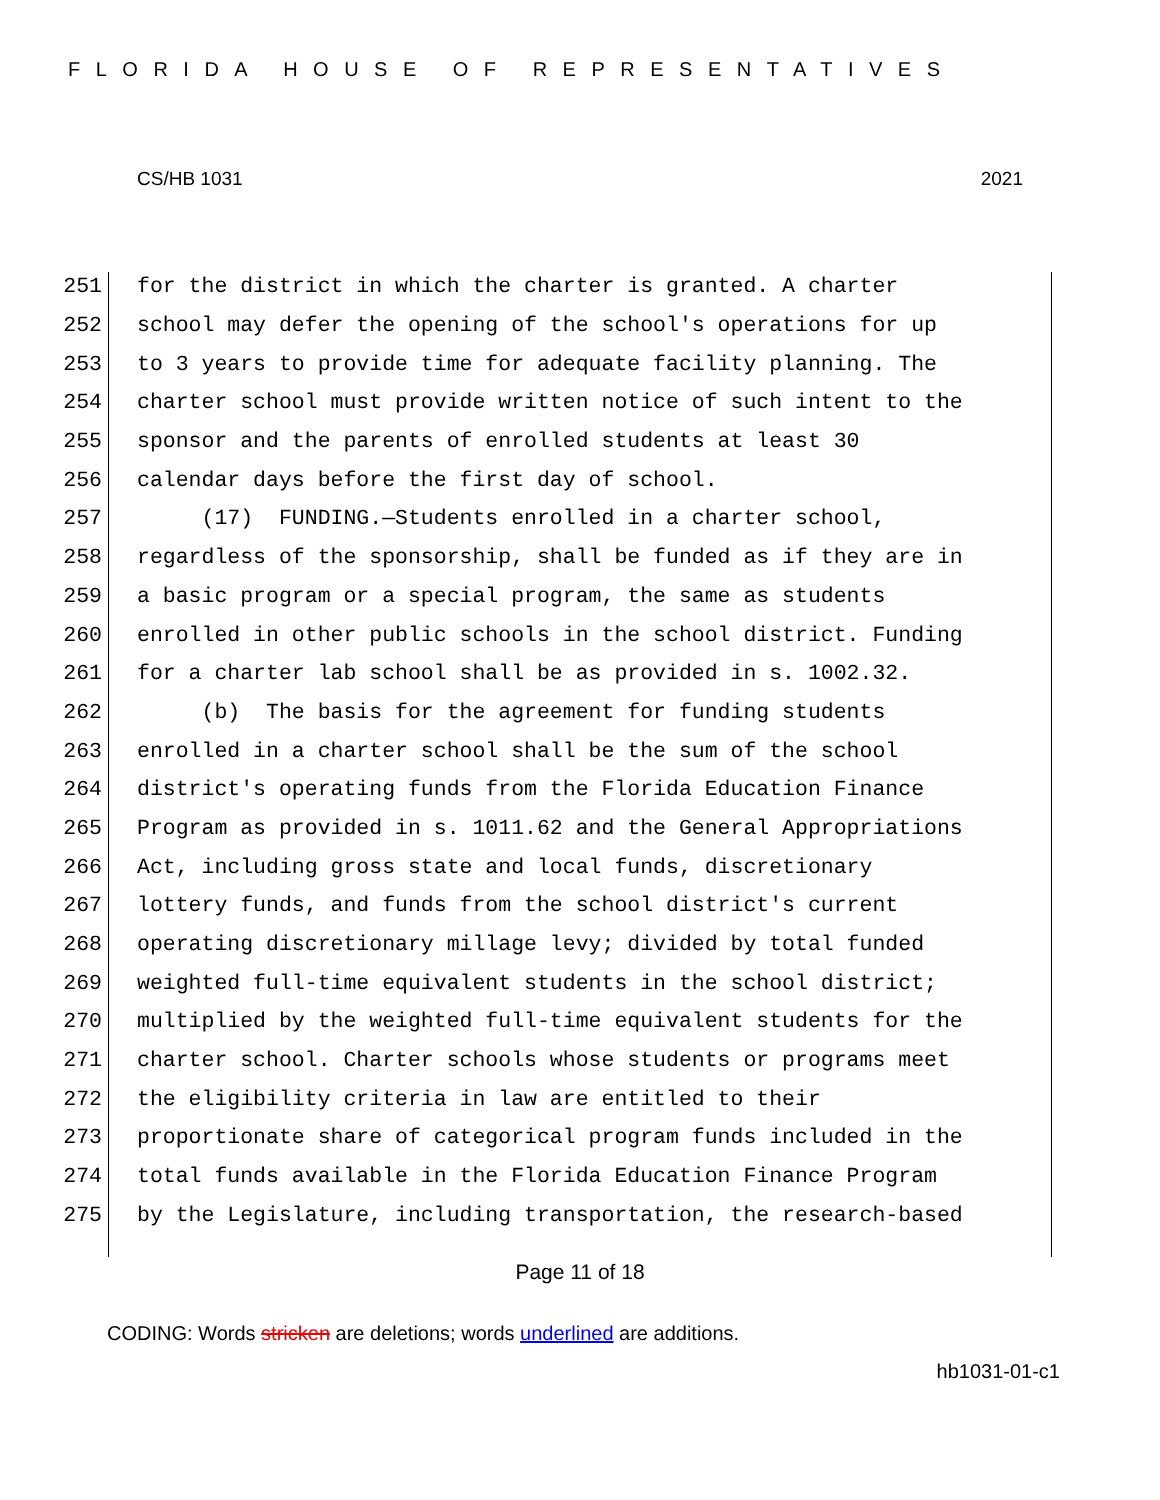FLORIDA HOUSE OF REPRESENTATIVES
CS/HB 1031 2021
251 for the district in which the charter is granted. A charter
252 school may defer the opening of the school's operations for up
253 to 3 years to provide time for adequate facility planning. The
254 charter school must provide written notice of such intent to the
255 sponsor and the parents of enrolled students at least 30
256 calendar days before the first day of school.
257 (17) FUNDING.—Students enrolled in a charter school,
258 regardless of the sponsorship, shall be funded as if they are in
259 a basic program or a special program, the same as students
260 enrolled in other public schools in the school district. Funding
261 for a charter lab school shall be as provided in s. 1002.32.
262 (b) The basis for the agreement for funding students
263 enrolled in a charter school shall be the sum of the school
264 district's operating funds from the Florida Education Finance
265 Program as provided in s. 1011.62 and the General Appropriations
266 Act, including gross state and local funds, discretionary
267 lottery funds, and funds from the school district's current
268 operating discretionary millage levy; divided by total funded
269 weighted full-time equivalent students in the school district;
270 multiplied by the weighted full-time equivalent students for the
271 charter school. Charter schools whose students or programs meet
272 the eligibility criteria in law are entitled to their
273 proportionate share of categorical program funds included in the
274 total funds available in the Florida Education Finance Program
275 by the Legislature, including transportation, the research-based
Page 11 of 18
CODING: Words stricken are deletions; words underlined are additions.
hb1031-01-c1